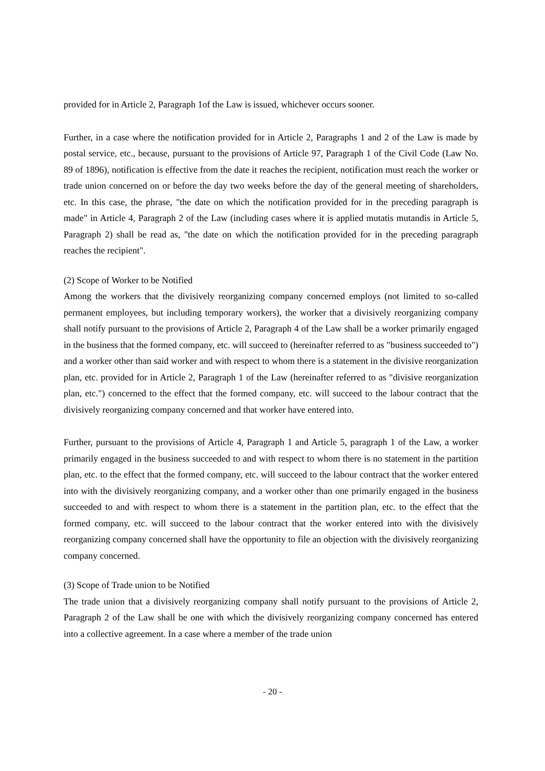provided for in Article 2, Paragraph 1of the Law is issued, whichever occurs sooner.
Further, in a case where the notification provided for in Article 2, Paragraphs 1 and 2 of the Law is made by postal service, etc., because, pursuant to the provisions of Article 97, Paragraph 1 of the Civil Code (Law No. 89 of 1896), notification is effective from the date it reaches the recipient, notification must reach the worker or trade union concerned on or before the day two weeks before the day of the general meeting of shareholders, etc. In this case, the phrase, "the date on which the notification provided for in the preceding paragraph is made" in Article 4, Paragraph 2 of the Law (including cases where it is applied mutatis mutandis in Article 5, Paragraph 2) shall be read as, "the date on which the notification provided for in the preceding paragraph reaches the recipient".
(2) Scope of Worker to be Notified
Among the workers that the divisively reorganizing company concerned employs (not limited to so-called permanent employees, but including temporary workers), the worker that a divisively reorganizing company shall notify pursuant to the provisions of Article 2, Paragraph 4 of the Law shall be a worker primarily engaged in the business that the formed company, etc. will succeed to (hereinafter referred to as "business succeeded to") and a worker other than said worker and with respect to whom there is a statement in the divisive reorganization plan, etc. provided for in Article 2, Paragraph 1 of the Law (hereinafter referred to as "divisive reorganization plan, etc.") concerned to the effect that the formed company, etc. will succeed to the labour contract that the divisively reorganizing company concerned and that worker have entered into.
Further, pursuant to the provisions of Article 4, Paragraph 1 and Article 5, paragraph 1 of the Law, a worker primarily engaged in the business succeeded to and with respect to whom there is no statement in the partition plan, etc. to the effect that the formed company, etc. will succeed to the labour contract that the worker entered into with the divisively reorganizing company, and a worker other than one primarily engaged in the business succeeded to and with respect to whom there is a statement in the partition plan, etc. to the effect that the formed company, etc. will succeed to the labour contract that the worker entered into with the divisively reorganizing company concerned shall have the opportunity to file an objection with the divisively reorganizing company concerned.
(3) Scope of Trade union to be Notified
The trade union that a divisively reorganizing company shall notify pursuant to the provisions of Article 2, Paragraph 2 of the Law shall be one with which the divisively reorganizing company concerned has entered into a collective agreement. In a case where a member of the trade union
- 20 -